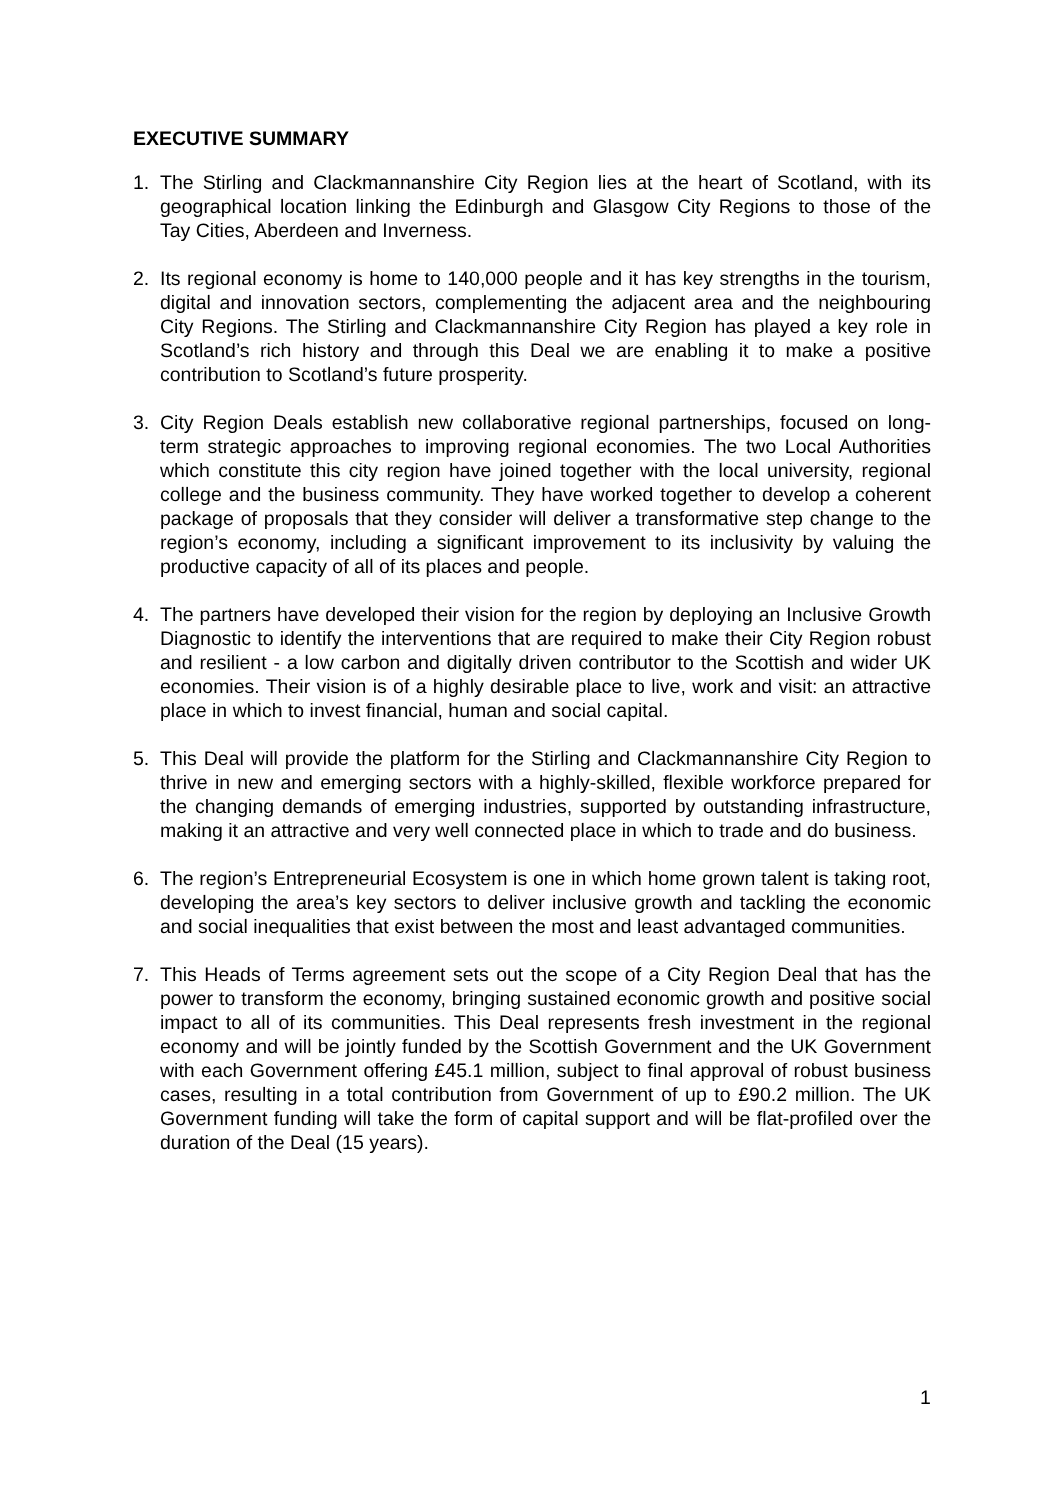EXECUTIVE SUMMARY
1. The Stirling and Clackmannanshire City Region lies at the heart of Scotland, with its geographical location linking the Edinburgh and Glasgow City Regions to those of the Tay Cities, Aberdeen and Inverness.
2. Its regional economy is home to 140,000 people and it has key strengths in the tourism, digital and innovation sectors, complementing the adjacent area and the neighbouring City Regions. The Stirling and Clackmannanshire City Region has played a key role in Scotland’s rich history and through this Deal we are enabling it to make a positive contribution to Scotland’s future prosperity.
3. City Region Deals establish new collaborative regional partnerships, focused on long-term strategic approaches to improving regional economies. The two Local Authorities which constitute this city region have joined together with the local university, regional college and the business community. They have worked together to develop a coherent package of proposals that they consider will deliver a transformative step change to the region’s economy, including a significant improvement to its inclusivity by valuing the productive capacity of all of its places and people.
4. The partners have developed their vision for the region by deploying an Inclusive Growth Diagnostic to identify the interventions that are required to make their City Region robust and resilient - a low carbon and digitally driven contributor to the Scottish and wider UK economies. Their vision is of a highly desirable place to live, work and visit: an attractive place in which to invest financial, human and social capital.
5. This Deal will provide the platform for the Stirling and Clackmannanshire City Region to thrive in new and emerging sectors with a highly-skilled, flexible workforce prepared for the changing demands of emerging industries, supported by outstanding infrastructure, making it an attractive and very well connected place in which to trade and do business.
6. The region’s Entrepreneurial Ecosystem is one in which home grown talent is taking root, developing the area’s key sectors to deliver inclusive growth and tackling the economic and social inequalities that exist between the most and least advantaged communities.
7. This Heads of Terms agreement sets out the scope of a City Region Deal that has the power to transform the economy, bringing sustained economic growth and positive social impact to all of its communities. This Deal represents fresh investment in the regional economy and will be jointly funded by the Scottish Government and the UK Government with each Government offering £45.1 million, subject to final approval of robust business cases, resulting in a total contribution from Government of up to £90.2 million. The UK Government funding will take the form of capital support and will be flat-profiled over the duration of the Deal (15 years).
1